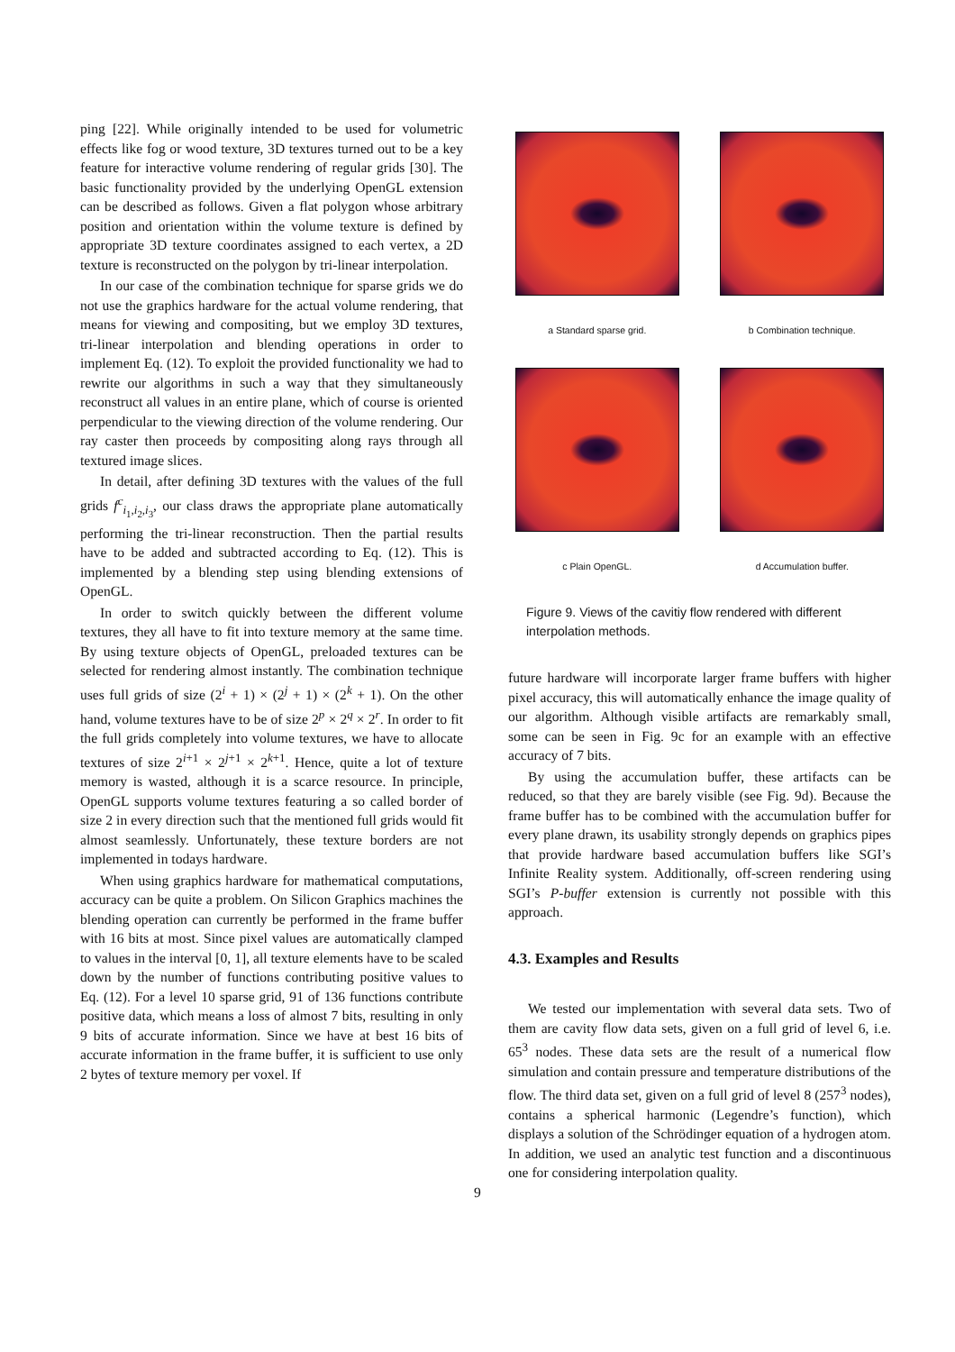ping [22]. While originally intended to be used for volumetric effects like fog or wood texture, 3D textures turned out to be a key feature for interactive volume rendering of regular grids [30]. The basic functionality provided by the underlying OpenGL extension can be described as follows. Given a flat polygon whose arbitrary position and orientation within the volume texture is defined by appropriate 3D texture coordinates assigned to each vertex, a 2D texture is reconstructed on the polygon by tri-linear interpolation.
In our case of the combination technique for sparse grids we do not use the graphics hardware for the actual volume rendering, that means for viewing and compositing, but we employ 3D textures, tri-linear interpolation and blending operations in order to implement Eq. (12). To exploit the provided functionality we had to rewrite our algorithms in such a way that they simultaneously reconstruct all values in an entire plane, which of course is oriented perpendicular to the viewing direction of the volume rendering. Our ray caster then proceeds by compositing along rays through all textured image slices.
In detail, after defining 3D textures with the values of the full grids f<sup>c</sup><sub>i<sub>1</sub>,i<sub>2</sub>,i<sub>3</sub></sub>, our class draws the appropriate plane automatically performing the tri-linear reconstruction. Then the partial results have to be added and subtracted according to Eq. (12). This is implemented by a blending step using blending extensions of OpenGL.
In order to switch quickly between the different volume textures, they all have to fit into texture memory at the same time. By using texture objects of OpenGL, preloaded textures can be selected for rendering almost instantly. The combination technique uses full grids of size (2<sup>i</sup> + 1) × (2<sup>j</sup> + 1) × (2<sup>k</sup> + 1). On the other hand, volume textures have to be of size 2<sup>p</sup> × 2<sup>q</sup> × 2<sup>r</sup>. In order to fit the full grids completely into volume textures, we have to allocate textures of size 2<sup>i+1</sup> × 2<sup>j+1</sup> × 2<sup>k+1</sup>. Hence, quite a lot of texture memory is wasted, although it is a scarce resource. In principle, OpenGL supports volume textures featuring a so called border of size 2 in every direction such that the mentioned full grids would fit almost seamlessly. Unfortunately, these texture borders are not implemented in todays hardware.
When using graphics hardware for mathematical computations, accuracy can be quite a problem. On Silicon Graphics machines the blending operation can currently be performed in the frame buffer with 16 bits at most. Since pixel values are automatically clamped to values in the interval [0, 1], all texture elements have to be scaled down by the number of functions contributing positive values to Eq. (12). For a level 10 sparse grid, 91 of 136 functions contribute positive data, which means a loss of almost 7 bits, resulting in only 9 bits of accurate information. Since we have at best 16 bits of accurate information in the frame buffer, it is sufficient to use only 2 bytes of texture memory per voxel. If
a Standard sparse grid.
b Combination technique.
c Plain OpenGL.
d Accumulation buffer.
Figure 9. Views of the cavitiy flow rendered with different interpolation methods.
future hardware will incorporate larger frame buffers with higher pixel accuracy, this will automatically enhance the image quality of our algorithm. Although visible artifacts are remarkably small, some can be seen in Fig. 9c for an example with an effective accuracy of 7 bits.
By using the accumulation buffer, these artifacts can be reduced, so that they are barely visible (see Fig. 9d). Because the frame buffer has to be combined with the accumulation buffer for every plane drawn, its usability strongly depends on graphics pipes that provide hardware based accumulation buffers like SGI’s Infinite Reality system. Additionally, off-screen rendering using SGI’s P-buffer extension is currently not possible with this approach.
4.3. Examples and Results
We tested our implementation with several data sets. Two of them are cavity flow data sets, given on a full grid of level 6, i.e. 65<sup>3</sup> nodes. These data sets are the result of a numerical flow simulation and contain pressure and temperature distributions of the flow. The third data set, given on a full grid of level 8 (257<sup>3</sup> nodes), contains a spherical harmonic (Legendre’s function), which displays a solution of the Schrödinger equation of a hydrogen atom. In addition, we used an analytic test function and a discontinuous one for considering interpolation quality.
9